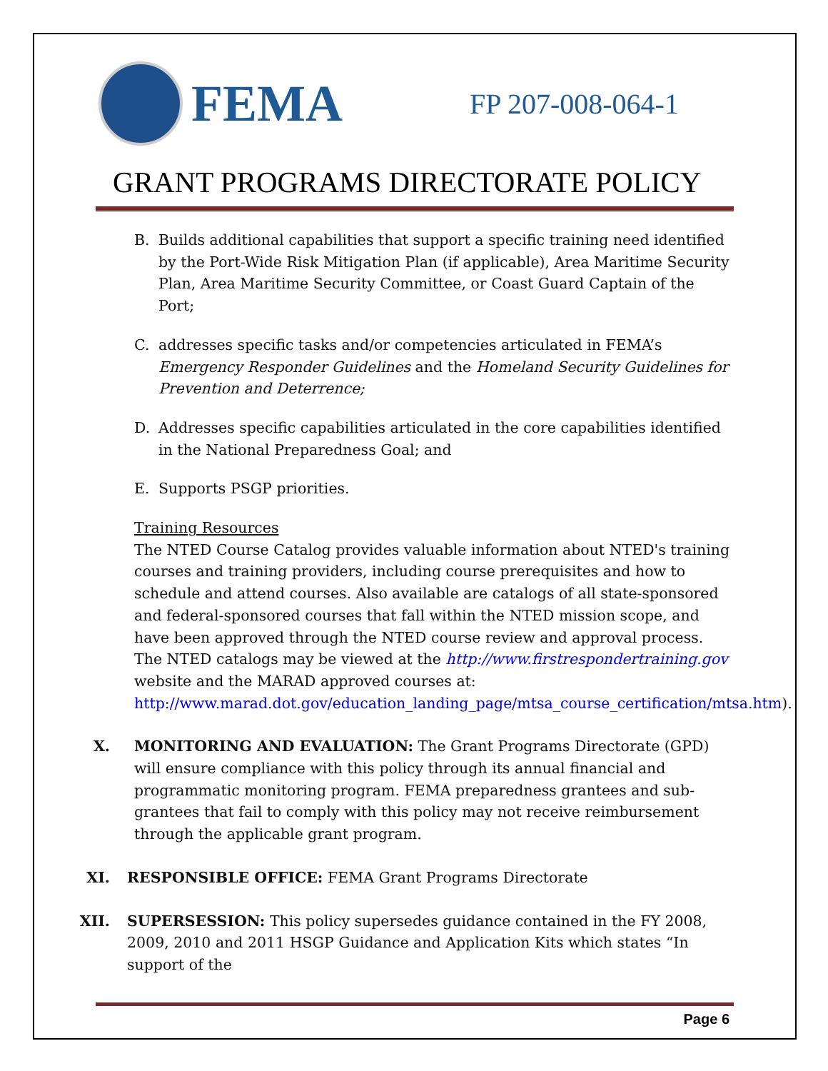FEMA
FP 207-008-064-1
GRANT PROGRAMS DIRECTORATE POLICY
B. Builds additional capabilities that support a specific training need identified by the Port-Wide Risk Mitigation Plan (if applicable), Area Maritime Security Plan, Area Maritime Security Committee, or Coast Guard Captain of the Port;
C. addresses specific tasks and/or competencies articulated in FEMA’s Emergency Responder Guidelines and the Homeland Security Guidelines for Prevention and Deterrence;
D. Addresses specific capabilities articulated in the core capabilities identified in the National Preparedness Goal; and
E. Supports PSGP priorities.
Training Resources
The NTED Course Catalog provides valuable information about NTED's training courses and training providers, including course prerequisites and how to schedule and attend courses. Also available are catalogs of all state-sponsored and federal-sponsored courses that fall within the NTED mission scope, and have been approved through the NTED course review and approval process. The NTED catalogs may be viewed at the http://www.firstrespondertraining.gov website and the MARAD approved courses at: http://www.marad.dot.gov/education_landing_page/mtsa_course_certification/mtsa.htm).
X. MONITORING AND EVALUATION: The Grant Programs Directorate (GPD) will ensure compliance with this policy through its annual financial and programmatic monitoring program. FEMA preparedness grantees and sub-grantees that fail to comply with this policy may not receive reimbursement through the applicable grant program.
XI. RESPONSIBLE OFFICE: FEMA Grant Programs Directorate
XII.
SUPERSESSION: This policy supersedes guidance contained in the FY 2008, 2009, 2010 and 2011 HSGP Guidance and Application Kits which states “In support of the
Page 6